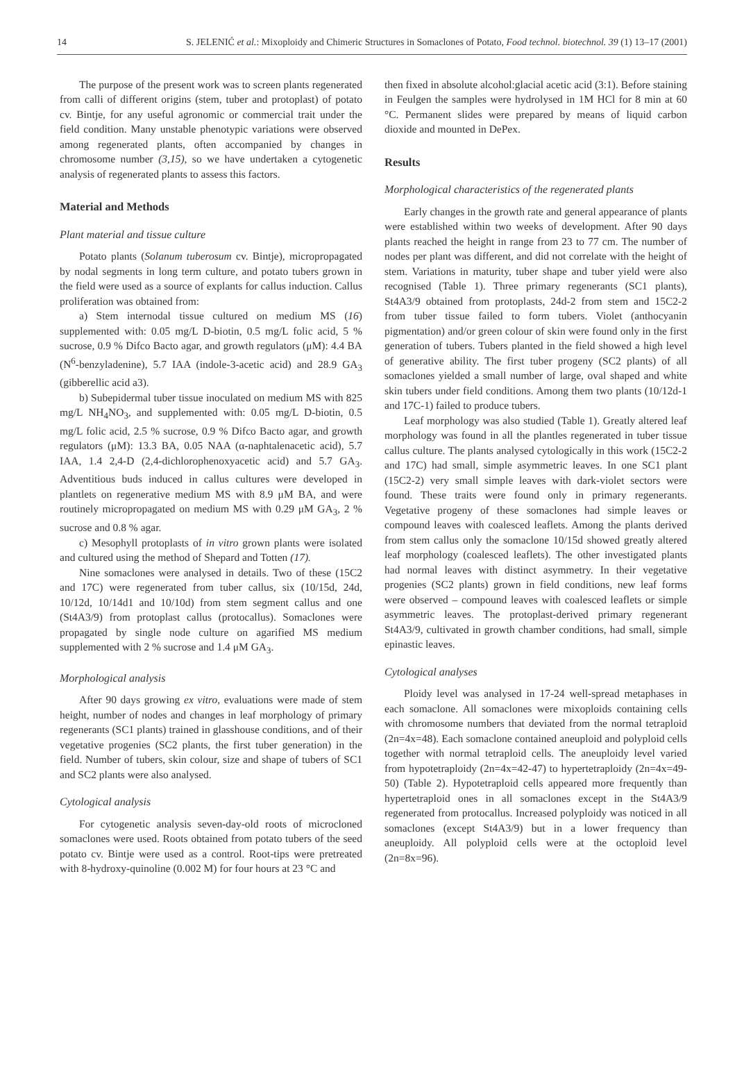14 S. JELENIĆ et al.: Mixoploidy and Chimeric Structures in Somaclones of Potato, Food technol. biotechnol. 39 (1) 13–17 (2001)
The purpose of the present work was to screen plants regenerated from calli of different origins (stem, tuber and protoplast) of potato cv. Bintje, for any useful agronomic or commercial trait under the field condition. Many unstable phenotypic variations were observed among regenerated plants, often accompanied by changes in chromosome number (3,15), so we have undertaken a cytogenetic analysis of regenerated plants to assess this factors.
Material and Methods
Plant material and tissue culture
Potato plants (Solanum tuberosum cv. Bintje), micropropagated by nodal segments in long term culture, and potato tubers grown in the field were used as a source of explants for callus induction. Callus proliferation was obtained from:
a) Stem internodal tissue cultured on medium MS (16) supplemented with: 0.05 mg/L D-biotin, 0.5 mg/L folic acid, 5 % sucrose, 0.9 % Difco Bacto agar, and growth regulators (μM): 4.4 BA (N<sup>6</sup>-benzyladenine), 5.7 IAA (indole-3-acetic acid) and 28.9 GA<sub>3</sub> (gibberellic acid a3).
b) Subepidermal tuber tissue inoculated on medium MS with 825 mg/L NH<sub>4</sub>NO<sub>3</sub>, and supplemented with: 0.05 mg/L D-biotin, 0.5 mg/L folic acid, 2.5 % sucrose, 0.9 % Difco Bacto agar, and growth regulators (μM): 13.3 BA, 0.05 NAA (α-naphtalenacetic acid), 5.7 IAA, 1.4 2,4-D (2,4-dichlorophenoxyacetic acid) and 5.7 GA<sub>3</sub>. Adventitious buds induced in callus cultures were developed in plantlets on regenerative medium MS with 8.9 μM BA, and were routinely micropropagated on medium MS with 0.29 μM GA<sub>3</sub>, 2 % sucrose and 0.8 % agar.
c) Mesophyll protoplasts of in vitro grown plants were isolated and cultured using the method of Shepard and Totten (17).
Nine somaclones were analysed in details. Two of these (15C2 and 17C) were regenerated from tuber callus, six (10/15d, 24d, 10/12d, 10/14d1 and 10/10d) from stem segment callus and one (St4A3/9) from protoplast callus (protocallus). Somaclones were propagated by single node culture on agarified MS medium supplemented with 2 % sucrose and 1.4 μM GA<sub>3</sub>.
Morphological analysis
After 90 days growing ex vitro, evaluations were made of stem height, number of nodes and changes in leaf morphology of primary regenerants (SC1 plants) trained in glasshouse conditions, and of their vegetative progenies (SC2 plants, the first tuber generation) in the field. Number of tubers, skin colour, size and shape of tubers of SC1 and SC2 plants were also analysed.
Cytological analysis
For cytogenetic analysis seven-day-old roots of microcloned somaclones were used. Roots obtained from potato tubers of the seed potato cv. Bintje were used as a control. Root-tips were pretreated with 8-hydroxy-quinoline (0.002 M) for four hours at 23 °C and
then fixed in absolute alcohol:glacial acetic acid (3:1). Before staining in Feulgen the samples were hydrolysed in 1M HCl for 8 min at 60 °C. Permanent slides were prepared by means of liquid carbon dioxide and mounted in DePex.
Results
Morphological characteristics of the regenerated plants
Early changes in the growth rate and general appearance of plants were established within two weeks of development. After 90 days plants reached the height in range from 23 to 77 cm. The number of nodes per plant was different, and did not correlate with the height of stem. Variations in maturity, tuber shape and tuber yield were also recognised (Table 1). Three primary regenerants (SC1 plants), St4A3/9 obtained from protoplasts, 24d-2 from stem and 15C2-2 from tuber tissue failed to form tubers. Violet (anthocyanin pigmentation) and/or green colour of skin were found only in the first generation of tubers. Tubers planted in the field showed a high level of generative ability. The first tuber progeny (SC2 plants) of all somaclones yielded a small number of large, oval shaped and white skin tubers under field conditions. Among them two plants (10/12d-1 and 17C-1) failed to produce tubers.
Leaf morphology was also studied (Table 1). Greatly altered leaf morphology was found in all the plantles regenerated in tuber tissue callus culture. The plants analysed cytologically in this work (15C2-2 and 17C) had small, simple asymmetric leaves. In one SC1 plant (15C2-2) very small simple leaves with dark-violet sectors were found. These traits were found only in primary regenerants. Vegetative progeny of these somaclones had simple leaves or compound leaves with coalesced leaflets. Among the plants derived from stem callus only the somaclone 10/15d showed greatly altered leaf morphology (coalesced leaflets). The other investigated plants had normal leaves with distinct asymmetry. In their vegetative progenies (SC2 plants) grown in field conditions, new leaf forms were observed – compound leaves with coalesced leaflets or simple asymmetric leaves. The protoplast-derived primary regenerant St4A3/9, cultivated in growth chamber conditions, had small, simple epinastic leaves.
Cytological analyses
Ploidy level was analysed in 17-24 well-spread metaphases in each somaclone. All somaclones were mixoploids containing cells with chromosome numbers that deviated from the normal tetraploid (2n=4x=48). Each somaclone contained aneuploid and polyploid cells together with normal tetraploid cells. The aneuploidy level varied from hypotetraploidy (2n=4x=42-47) to hypertetraploidy (2n=4x=49-50) (Table 2). Hypotetraploid cells appeared more frequently than hypertetraploid ones in all somaclones except in the St4A3/9 regenerated from protocallus. Increased polyploidy was noticed in all somaclones (except St4A3/9) but in a lower frequency than aneuploidy. All polyploid cells were at the octoploid level (2n=8x=96).